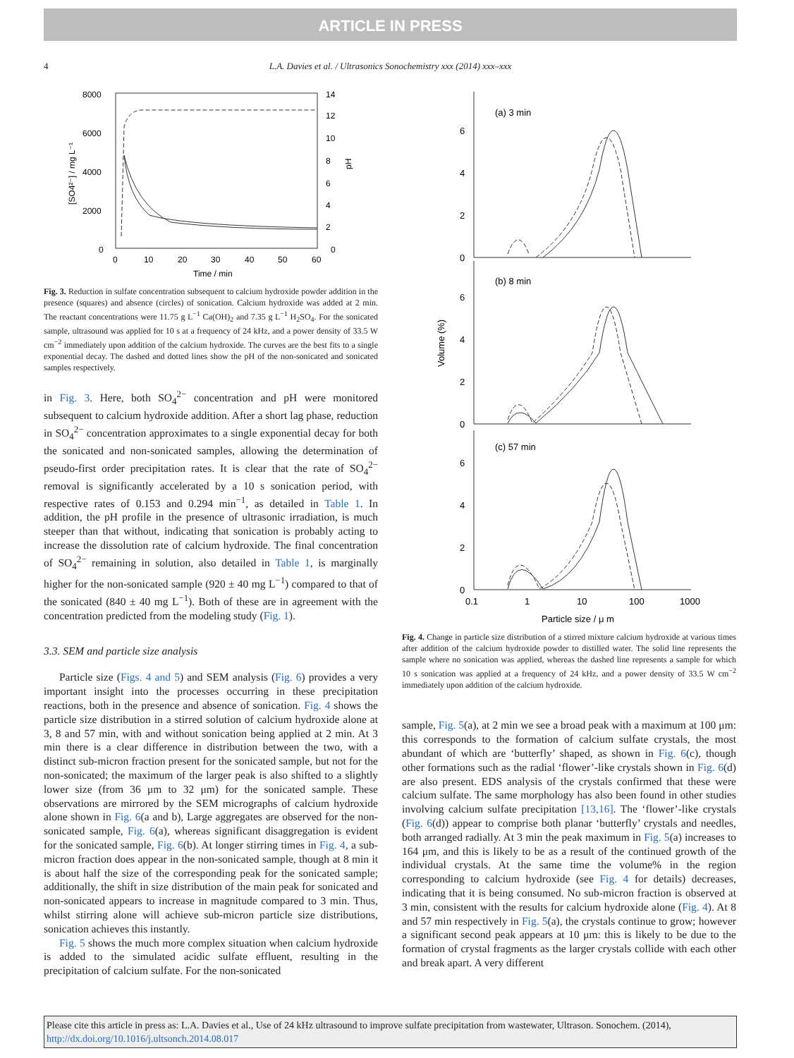ARTICLE IN PRESS
4
L.A. Davies et al. / Ultrasonics Sonochemistry xxx (2014) xxx–xxx
8000
6000
4000
2000
0
14
12
10
8
6
4
2
0
0
10
20
30
40
50
60
Time / min
[SO4²⁻] / mg L⁻¹
pH
Fig. 3. Reduction in sulfate concentration subsequent to calcium hydroxide powder addition in the presence (squares) and absence (circles) of sonication. Calcium hydroxide was added at 2 min. The reactant concentrations were 11.75 g L<sup>−1</sup> Ca(OH)<sub>2</sub> and 7.35 g L<sup>−1</sup> H<sub>2</sub>SO<sub>4</sub>. For the sonicated sample, ultrasound was applied for 10 s at a frequency of 24 kHz, and a power density of 33.5 W cm<sup>−2</sup> immediately upon addition of the calcium hydroxide. The curves are the best fits to a single exponential decay. The dashed and dotted lines show the pH of the non-sonicated and sonicated samples respectively.
in Fig. 3. Here, both SO<sub>4</sub><sup>2−</sup> concentration and pH were monitored subsequent to calcium hydroxide addition. After a short lag phase, reduction in SO<sub>4</sub><sup>2−</sup> concentration approximates to a single exponential decay for both the sonicated and non-sonicated samples, allowing the determination of pseudo-first order precipitation rates. It is clear that the rate of SO<sub>4</sub><sup>2−</sup> removal is significantly accelerated by a 10 s sonication period, with respective rates of 0.153 and 0.294 min<sup>−1</sup>, as detailed in Table 1. In addition, the pH profile in the presence of ultrasonic irradiation, is much steeper than that without, indicating that sonication is probably acting to increase the dissolution rate of calcium hydroxide. The final concentration of SO<sub>4</sub><sup>2−</sup> remaining in solution, also detailed in Table 1, is marginally higher for the non-sonicated sample (920 ± 40 mg L<sup>−1</sup>) compared to that of the sonicated (840 ± 40 mg L<sup>−1</sup>). Both of these are in agreement with the concentration predicted from the modeling study (Fig. 1).
3.3. SEM and particle size analysis
Particle size (Figs. 4 and 5) and SEM analysis (Fig. 6) provides a very important insight into the processes occurring in these precipitation reactions, both in the presence and absence of sonication. Fig. 4 shows the particle size distribution in a stirred solution of calcium hydroxide alone at 3, 8 and 57 min, with and without sonication being applied at 2 min. At 3 min there is a clear difference in distribution between the two, with a distinct sub-micron fraction present for the sonicated sample, but not for the non-sonicated; the maximum of the larger peak is also shifted to a slightly lower size (from 36 μm to 32 μm) for the sonicated sample. These observations are mirrored by the SEM micrographs of calcium hydroxide alone shown in Fig. 6(a and b), Large aggregates are observed for the non-sonicated sample, Fig. 6(a), whereas significant disaggregation is evident for the sonicated sample, Fig. 6(b). At longer stirring times in Fig. 4, a sub-micron fraction does appear in the non-sonicated sample, though at 8 min it is about half the size of the corresponding peak for the sonicated sample; additionally, the shift in size distribution of the main peak for sonicated and non-sonicated appears to increase in magnitude compared to 3 min. Thus, whilst stirring alone will achieve sub-micron particle size distributions, sonication achieves this instantly.
Fig. 5 shows the much more complex situation when calcium hydroxide is added to the simulated acidic sulfate effluent, resulting in the precipitation of calcium sulfate. For the non-sonicated
Volume (%)
(a) 3 min
6
4
2
0
(b) 8 min
6
4
2
0
(c) 57 min
6
4
2
0
0.1
1
10
100
1000
Particle size / μ m
Fig. 4. Change in particle size distribution of a stirred mixture calcium hydroxide at various times after addition of the calcium hydroxide powder to distilled water. The solid line represents the sample where no sonication was applied, whereas the dashed line represents a sample for which 10 s sonication was applied at a frequency of 24 kHz, and a power density of 33.5 W cm<sup>−2</sup> immediately upon addition of the calcium hydroxide.
sample, Fig. 5(a), at 2 min we see a broad peak with a maximum at 100 μm: this corresponds to the formation of calcium sulfate crystals, the most abundant of which are ‘butterfly’ shaped, as shown in Fig. 6(c), though other formations such as the radial ‘flower’-like crystals shown in Fig. 6(d) are also present. EDS analysis of the crystals confirmed that these were calcium sulfate. The same morphology has also been found in other studies involving calcium sulfate precipitation [13,16]. The ‘flower’-like crystals (Fig. 6(d)) appear to comprise both planar ‘butterfly’ crystals and needles, both arranged radially. At 3 min the peak maximum in Fig. 5(a) increases to 164 μm, and this is likely to be as a result of the continued growth of the individual crystals. At the same time the volume% in the region corresponding to calcium hydroxide (see Fig. 4 for details) decreases, indicating that it is being consumed. No sub-micron fraction is observed at 3 min, consistent with the results for calcium hydroxide alone (Fig. 4). At 8 and 57 min respectively in Fig. 5(a), the crystals continue to grow; however a significant second peak appears at 10 μm: this is likely to be due to the formation of crystal fragments as the larger crystals collide with each other and break apart. A very different
Please cite this article in press as: L.A. Davies et al., Use of 24 kHz ultrasound to improve sulfate precipitation from wastewater, Ultrason. Sonochem. (2014), http://dx.doi.org/10.1016/j.ultsonch.2014.08.017